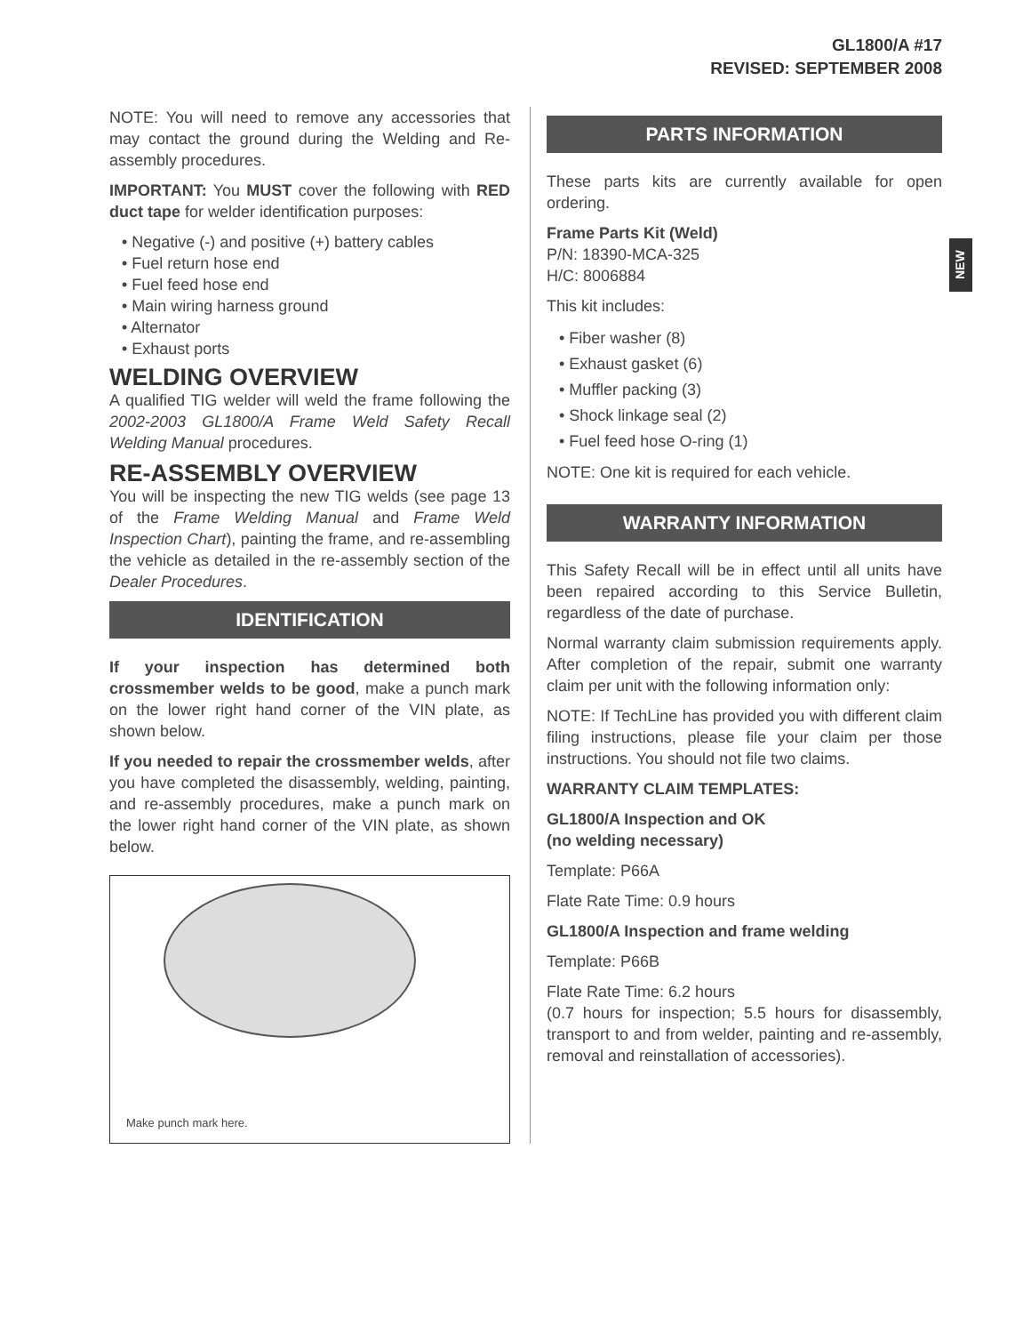GL1800/A #17
REVISED: SEPTEMBER 2008
NEW
NOTE: You will need to remove any accessories that may contact the ground during the Welding and Re-assembly procedures.
IMPORTANT: You MUST cover the following with RED duct tape for welder identification purposes:
• Negative (-) and positive (+) battery cables
• Fuel return hose end
• Fuel feed hose end
• Main wiring harness ground
• Alternator
• Exhaust ports
WELDING OVERVIEW
A qualified TIG welder will weld the frame following the 2002-2003 GL1800/A Frame Weld Safety Recall Welding Manual procedures.
RE-ASSEMBLY OVERVIEW
You will be inspecting the new TIG welds (see page 13 of the Frame Welding Manual and Frame Weld Inspection Chart), painting the frame, and re-assembling the vehicle as detailed in the re-assembly section of the Dealer Procedures.
IDENTIFICATION
If your inspection has determined both crossmember welds to be good, make a punch mark on the lower right hand corner of the VIN plate, as shown below.
If you needed to repair the crossmember welds, after you have completed the disassembly, welding, painting, and re-assembly procedures, make a punch mark on the lower right hand corner of the VIN plate, as shown below.
Make punch mark here.
PARTS INFORMATION
These parts kits are currently available for open ordering.
Frame Parts Kit (Weld)
P/N: 18390-MCA-325
H/C: 8006884
This kit includes:
• Fiber washer (8)
• Exhaust gasket (6)
• Muffler packing (3)
• Shock linkage seal (2)
• Fuel feed hose O-ring (1)
NOTE: One kit is required for each vehicle.
WARRANTY INFORMATION
This Safety Recall will be in effect until all units have been repaired according to this Service Bulletin, regardless of the date of purchase.
Normal warranty claim submission requirements apply. After completion of the repair, submit one warranty claim per unit with the following information only:
NOTE: If TechLine has provided you with different claim filing instructions, please file your claim per those instructions. You should not file two claims.
WARRANTY CLAIM TEMPLATES:
GL1800/A Inspection and OK
(no welding necessary)
Template: P66A
Flate Rate Time: 0.9 hours
GL1800/A Inspection and frame welding
Template: P66B
Flate Rate Time: 6.2 hours
(0.7 hours for inspection; 5.5 hours for disassembly, transport to and from welder, painting and re-assembly, removal and reinstallation of accessories).